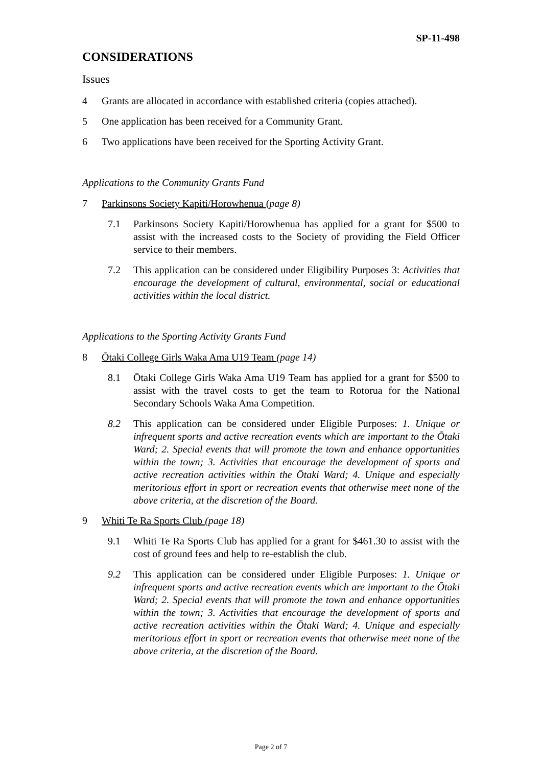SP-11-498
CONSIDERATIONS
Issues
4 Grants are allocated in accordance with established criteria (copies attached).
5 One application has been received for a Community Grant.
6 Two applications have been received for the Sporting Activity Grant.
Applications to the Community Grants Fund
7 Parkinsons Society Kapiti/Horowhenua (page 8)
7.1 Parkinsons Society Kapiti/Horowhenua has applied for a grant for $500 to assist with the increased costs to the Society of providing the Field Officer service to their members.
7.2 This application can be considered under Eligibility Purposes 3: Activities that encourage the development of cultural, environmental, social or educational activities within the local district.
Applications to the Sporting Activity Grants Fund
8 Ōtaki College Girls Waka Ama U19 Team (page 14)
8.1 Ōtaki College Girls Waka Ama U19 Team has applied for a grant for $500 to assist with the travel costs to get the team to Rotorua for the National Secondary Schools Waka Ama Competition.
8.2 This application can be considered under Eligible Purposes: 1. Unique or infrequent sports and active recreation events which are important to the Ōtaki Ward; 2. Special events that will promote the town and enhance opportunities within the town; 3. Activities that encourage the development of sports and active recreation activities within the Ōtaki Ward; 4. Unique and especially meritorious effort in sport or recreation events that otherwise meet none of the above criteria, at the discretion of the Board.
9 Whiti Te Ra Sports Club (page 18)
9.1 Whiti Te Ra Sports Club has applied for a grant for $461.30 to assist with the cost of ground fees and help to re-establish the club.
9.2 This application can be considered under Eligible Purposes: 1. Unique or infrequent sports and active recreation events which are important to the Ōtaki Ward; 2. Special events that will promote the town and enhance opportunities within the town; 3. Activities that encourage the development of sports and active recreation activities within the Ōtaki Ward; 4. Unique and especially meritorious effort in sport or recreation events that otherwise meet none of the above criteria, at the discretion of the Board.
Page 2 of 7